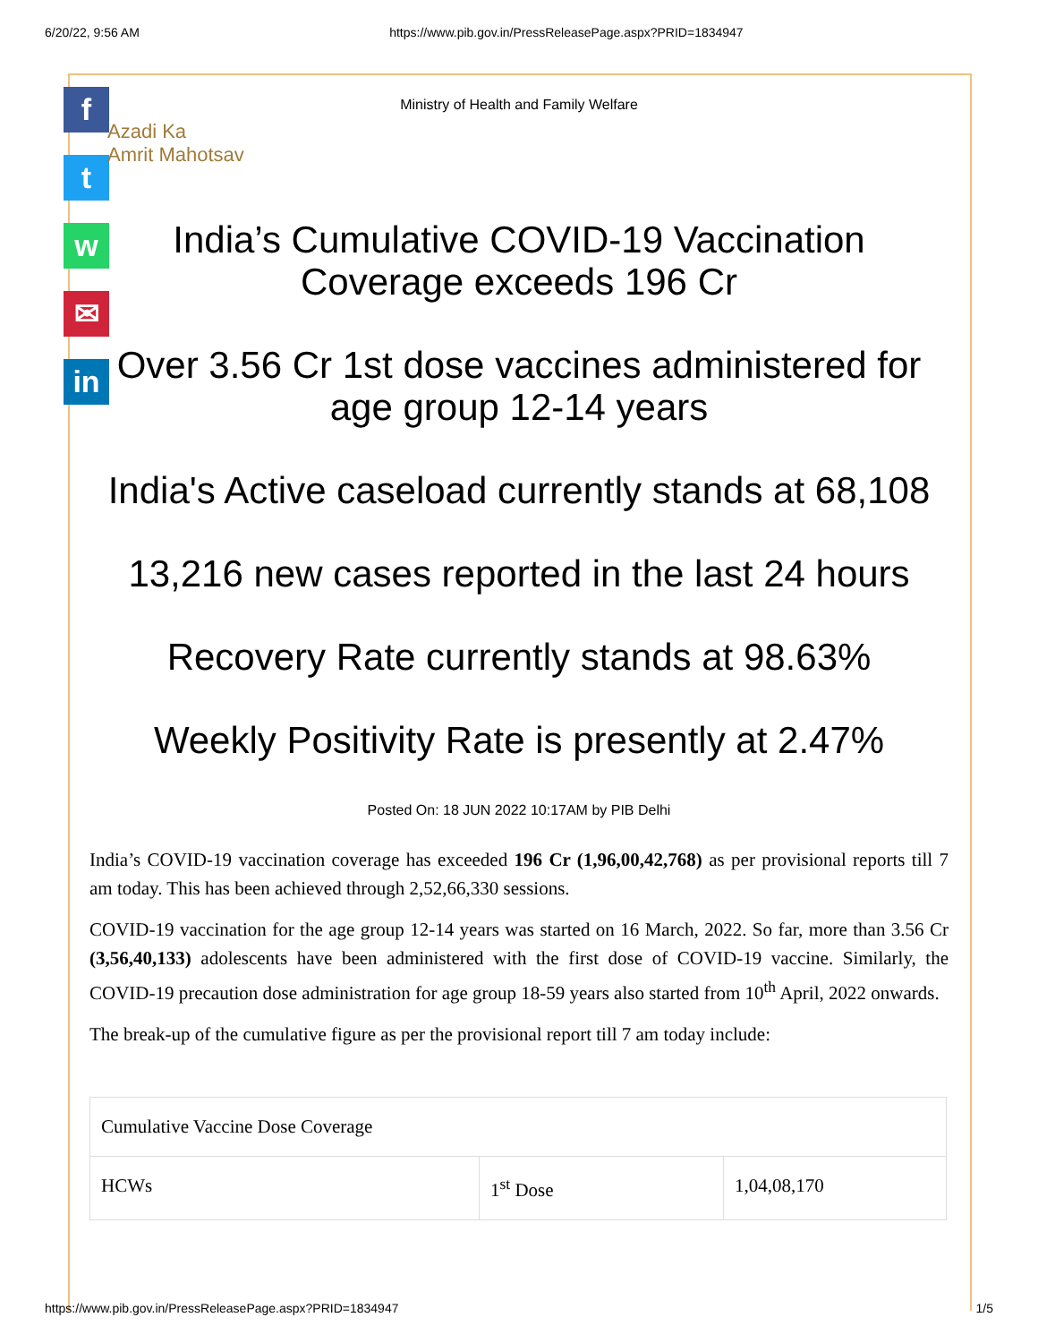6/20/22, 9:56 AM https://www.pib.gov.in/PressReleasePage.aspx?PRID=1834947
f
t
w
✉
in
Ministry of Health and Family Welfare
Azadi Ka
Amrit Mahotsav
India’s Cumulative COVID-19 Vaccination Coverage exceeds 196 Cr
Over 3.56 Cr 1st dose vaccines administered for age group 12-14 years
India's Active caseload currently stands at 68,108
13,216 new cases reported in the last 24 hours
Recovery Rate currently stands at 98.63%
Weekly Positivity Rate is presently at 2.47%
Posted On: 18 JUN 2022 10:17AM by PIB Delhi
India’s COVID-19 vaccination coverage has exceeded 196 Cr (1,96,00,42,768) as per provisional reports till 7 am today. This has been achieved through 2,52,66,330 sessions.
COVID-19 vaccination for the age group 12-14 years was started on 16 March, 2022. So far, more than 3.56 Cr (3,56,40,133) adolescents have been administered with the first dose of COVID-19 vaccine. Similarly, the COVID-19 precaution dose administration for age group 18-59 years also started from 10<sup>th</sup> April, 2022 onwards.
The break-up of the cumulative figure as per the provisional report till 7 am today include:
| Cumulative Vaccine Dose Coverage | | |
| HCWs | 1<sup>st</sup> Dose | 1,04,08,170 |
https://www.pib.gov.in/PressReleasePage.aspx?PRID=1834947 1/5